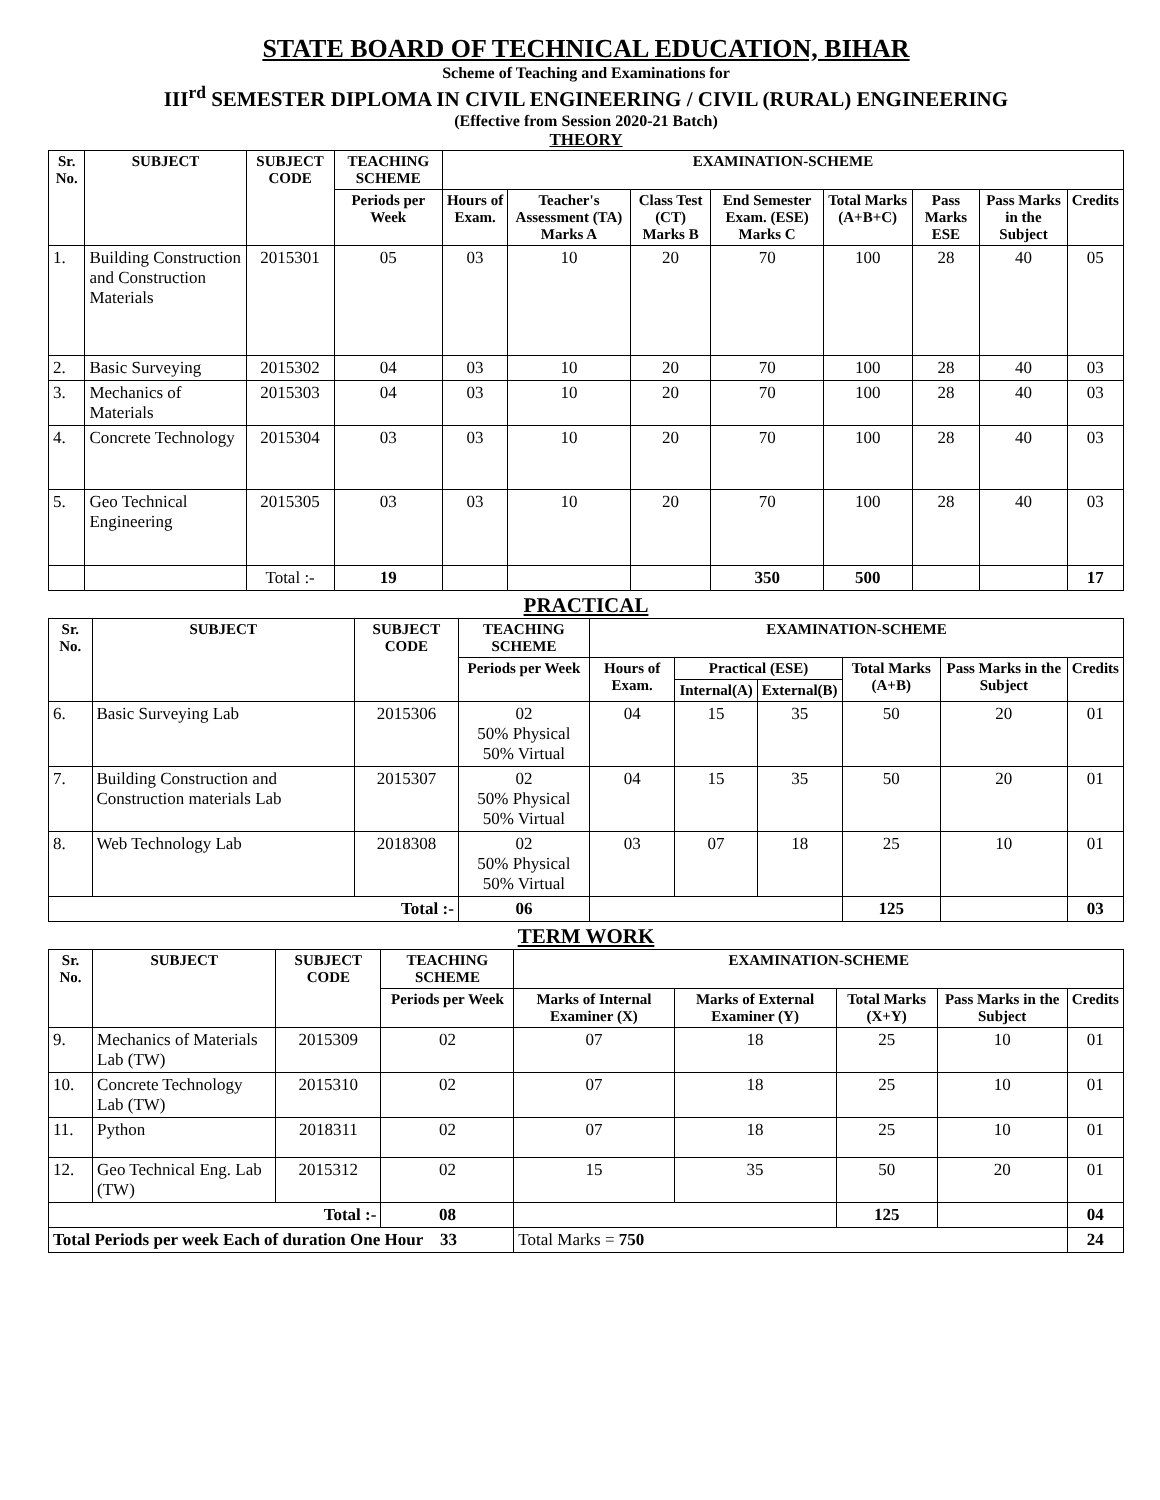STATE BOARD OF TECHNICAL EDUCATION, BIHAR
Scheme of Teaching and Examinations for
III<sup>rd</sup> SEMESTER DIPLOMA IN CIVIL ENGINEERING / CIVIL (RURAL) ENGINEERING
(Effective from Session 2020-21 Batch)
THEORY
| Sr. No. | SUBJECT | SUBJECT CODE | TEACHING SCHEME | EXAMINATION-SCHEME | | | | | | | |
| --- | --- | --- | --- | --- | --- | --- | --- | --- | --- | --- | --- |
| | | | Periods per Week | Hours of Exam. | Teacher's Assessment (TA) Marks A | Class Test (CT) Marks B | End Semester Exam. (ESE) Marks C | Total Marks (A+B+C) | Pass Marks ESE | Pass Marks in the Subject | Credits |
| 1. | Building Construction and Construction Materials | 2015301 | 05 | 03 | 10 | 20 | 70 | 100 | 28 | 40 | 05 |
| 2. | Basic Surveying | 2015302 | 04 | 03 | 10 | 20 | 70 | 100 | 28 | 40 | 03 |
| 3. | Mechanics of Materials | 2015303 | 04 | 03 | 10 | 20 | 70 | 100 | 28 | 40 | 03 |
| 4. | Concrete Technology | 2015304 | 03 | 03 | 10 | 20 | 70 | 100 | 28 | 40 | 03 |
| 5. | Geo Technical Engineering | 2015305 | 03 | 03 | 10 | 20 | 70 | 100 | 28 | 40 | 03 |
| | | Total :- | 19 | | | | 350 | 500 | | | 17 |
PRACTICAL
| Sr. No. | SUBJECT | SUBJECT CODE | TEACHING SCHEME | EXAMINATION-SCHEME | | | | | |
| --- | --- | --- | --- | --- | --- | --- | --- | --- | --- |
| | | | Periods per Week | Hours of Exam. | Practical (ESE) | | Total Marks (A+B) | Pass Marks in the Subject | Credits |
| | | | | | Internal(A) | External(B) | | | |
| 6. | Basic Surveying Lab | 2015306 | 02 50% Physical 50% Virtual | 04 | 15 | 35 | 50 | 20 | 01 |
| 7. | Building Construction and Construction materials Lab | 2015307 | 02 50% Physical 50% Virtual | 04 | 15 | 35 | 50 | 20 | 01 |
| 8. | Web Technology Lab | 2018308 | 02 50% Physical 50% Virtual | 03 | 07 | 18 | 25 | 10 | 01 |
| Total :- | | | 06 | | | | 125 | | 03 |
TERM WORK
| Sr. No. | SUBJECT | SUBJECT CODE | TEACHING SCHEME | EXAMINATION-SCHEME | | | | |
| --- | --- | --- | --- | --- | --- | --- | --- | --- |
| | | | Periods per Week | Marks of Internal Examiner (X) | Marks of External Examiner (Y) | Total Marks (X+Y) | Pass Marks in the Subject | Credits |
| 9. | Mechanics of Materials Lab (TW) | 2015309 | 02 | 07 | 18 | 25 | 10 | 01 |
| 10. | Concrete Technology Lab (TW) | 2015310 | 02 | 07 | 18 | 25 | 10 | 01 |
| 11. | Python | 2018311 | 02 | 07 | 18 | 25 | 10 | 01 |
| 12. | Geo Technical Eng. Lab (TW) | 2015312 | 02 | 15 | 35 | 50 | 20 | 01 |
| Total :- | | | 08 | | | 125 | | 04 |
| Total Periods per week Each of duration One Hour 33 | | | | Total Marks = 750 | | | | 24 |